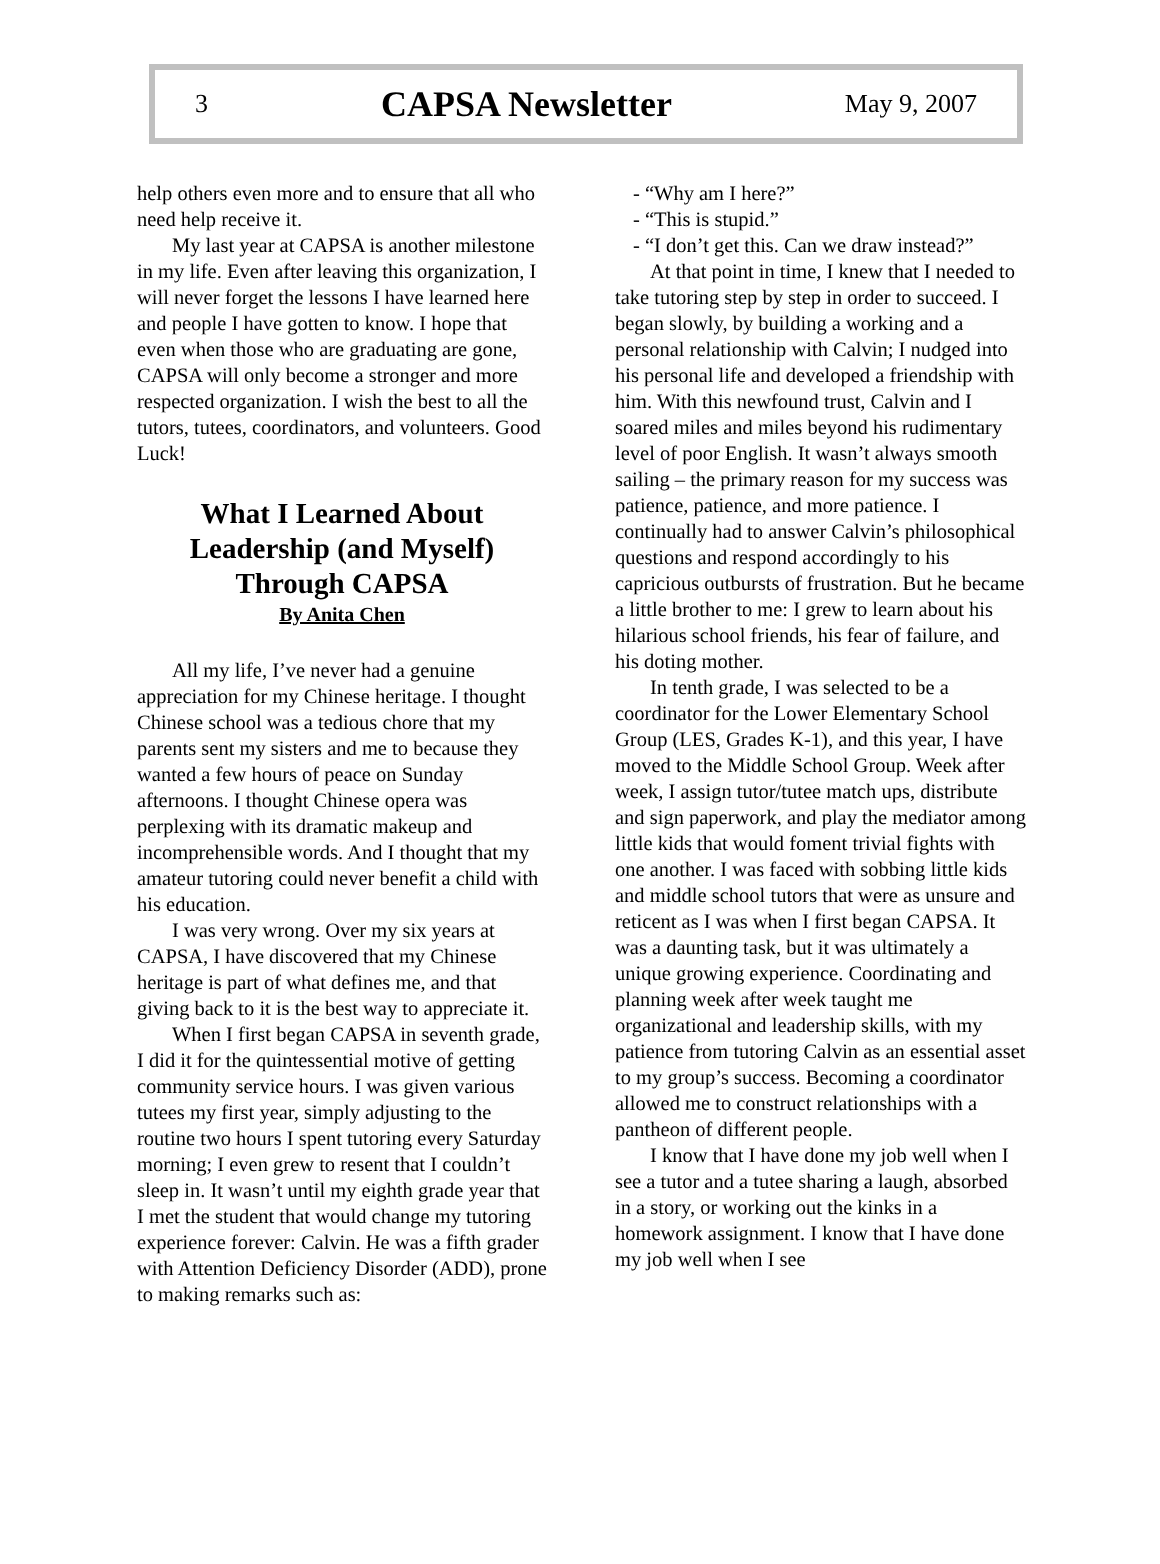3 CAPSA Newsletter May 9, 2007
help others even more and to ensure that all who need help receive it.
My last year at CAPSA is another milestone in my life. Even after leaving this organization, I will never forget the lessons I have learned here and people I have gotten to know. I hope that even when those who are graduating are gone, CAPSA will only become a stronger and more respected organization. I wish the best to all the tutors, tutees, coordinators, and volunteers. Good Luck!
What I Learned About Leadership (and Myself) Through CAPSA
By Anita Chen
All my life, I’ve never had a genuine appreciation for my Chinese heritage. I thought Chinese school was a tedious chore that my parents sent my sisters and me to because they wanted a few hours of peace on Sunday afternoons. I thought Chinese opera was perplexing with its dramatic makeup and incomprehensible words. And I thought that my amateur tutoring could never benefit a child with his education.
I was very wrong. Over my six years at CAPSA, I have discovered that my Chinese heritage is part of what defines me, and that giving back to it is the best way to appreciate it.
When I first began CAPSA in seventh grade, I did it for the quintessential motive of getting community service hours. I was given various tutees my first year, simply adjusting to the routine two hours I spent tutoring every Saturday morning; I even grew to resent that I couldn’t sleep in. It wasn’t until my eighth grade year that I met the student that would change my tutoring experience forever: Calvin. He was a fifth grader with Attention Deficiency Disorder (ADD), prone to making remarks such as:
- “Why am I here?”
- “This is stupid.”
- “I don’t get this. Can we draw instead?”
At that point in time, I knew that I needed to take tutoring step by step in order to succeed. I began slowly, by building a working and a personal relationship with Calvin; I nudged into his personal life and developed a friendship with him. With this newfound trust, Calvin and I soared miles and miles beyond his rudimentary level of poor English. It wasn’t always smooth sailing – the primary reason for my success was patience, patience, and more patience. I continually had to answer Calvin’s philosophical questions and respond accordingly to his capricious outbursts of frustration. But he became a little brother to me: I grew to learn about his hilarious school friends, his fear of failure, and his doting mother.
In tenth grade, I was selected to be a coordinator for the Lower Elementary School Group (LES, Grades K-1), and this year, I have moved to the Middle School Group. Week after week, I assign tutor/tutee match ups, distribute and sign paperwork, and play the mediator among little kids that would foment trivial fights with one another. I was faced with sobbing little kids and middle school tutors that were as unsure and reticent as I was when I first began CAPSA. It was a daunting task, but it was ultimately a unique growing experience. Coordinating and planning week after week taught me organizational and leadership skills, with my patience from tutoring Calvin as an essential asset to my group’s success. Becoming a coordinator allowed me to construct relationships with a pantheon of different people.
I know that I have done my job well when I see a tutor and a tutee sharing a laugh, absorbed in a story, or working out the kinks in a homework assignment. I know that I have done my job well when I see